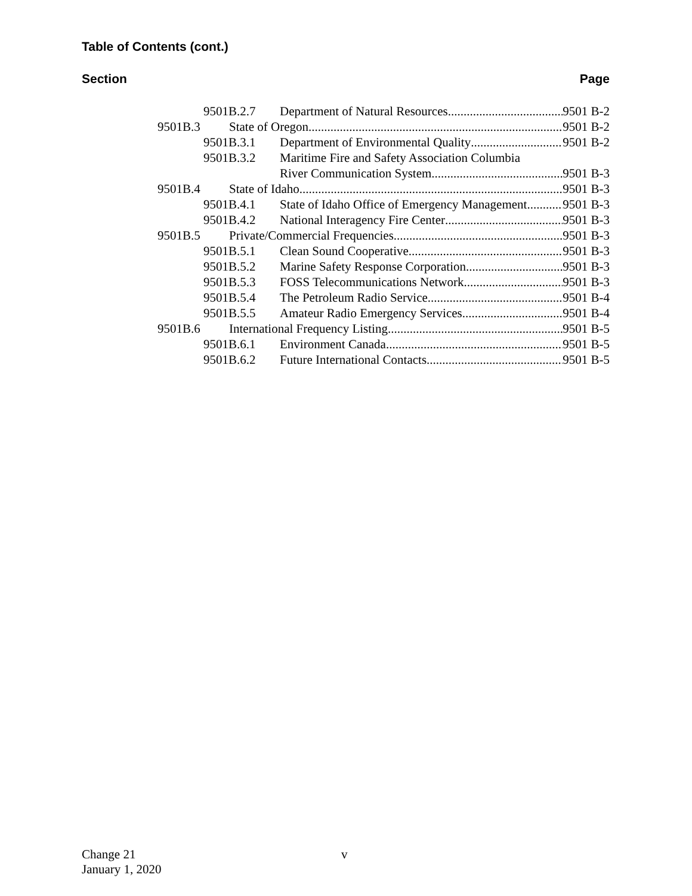Table of Contents (cont.)
Section Page
9501B.2.7 Department of Natural Resources 9501 B-2
9501B.3 State of Oregon 9501 B-2
9501B.3.1 Department of Environmental Quality 9501 B-2
9501B.3.2 Maritime Fire and Safety Association Columbia
River Communication System 9501 B-3
9501B.4 State of Idaho 9501 B-3
9501B.4.1 State of Idaho Office of Emergency Management 9501 B-3
9501B.4.2 National Interagency Fire Center 9501 B-3
9501B.5 Private/Commercial Frequencies 9501 B-3
9501B.5.1 Clean Sound Cooperative 9501 B-3
9501B.5.2 Marine Safety Response Corporation 9501 B-3
9501B.5.3 FOSS Telecommunications Network 9501 B-3
9501B.5.4 The Petroleum Radio Service 9501 B-4
9501B.5.5 Amateur Radio Emergency Services 9501 B-4
9501B.6 International Frequency Listing 9501 B-5
9501B.6.1 Environment Canada 9501 B-5
9501B.6.2 Future International Contacts 9501 B-5
Change 21
January 1, 2020
v